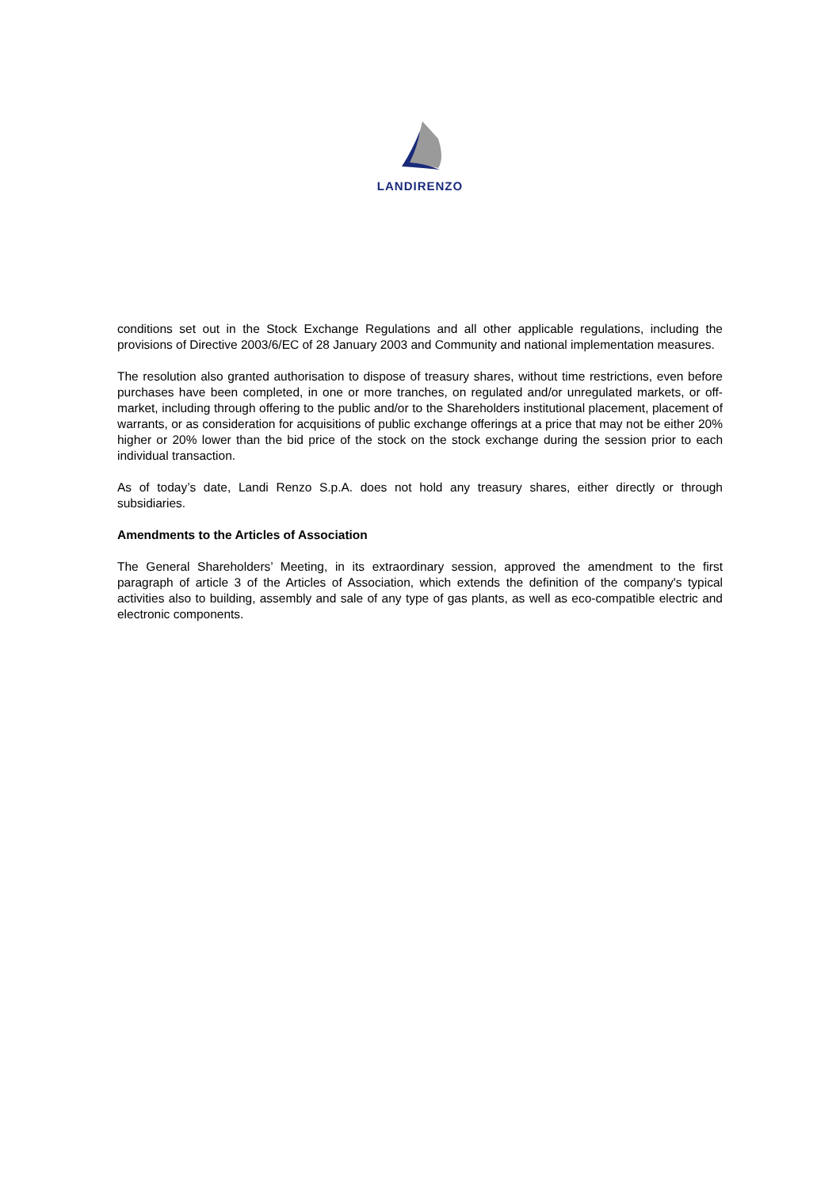LANDIRENZO
conditions set out in the Stock Exchange Regulations and all other applicable regulations, including the provisions of Directive 2003/6/EC of 28 January 2003 and Community and national implementation measures.
The resolution also granted authorisation to dispose of treasury shares, without time restrictions, even before purchases have been completed, in one or more tranches, on regulated and/or unregulated markets, or off-market, including through offering to the public and/or to the Shareholders institutional placement, placement of warrants, or as consideration for acquisitions of public exchange offerings at a price that may not be either 20% higher or 20% lower than the bid price of the stock on the stock exchange during the session prior to each individual transaction.
As of today’s date, Landi Renzo S.p.A. does not hold any treasury shares, either directly or through subsidiaries.
Amendments to the Articles of Association
The General Shareholders’ Meeting, in its extraordinary session, approved the amendment to the first paragraph of article 3 of the Articles of Association, which extends the definition of the company's typical activities also to building, assembly and sale of any type of gas plants, as well as eco-compatible electric and electronic components.